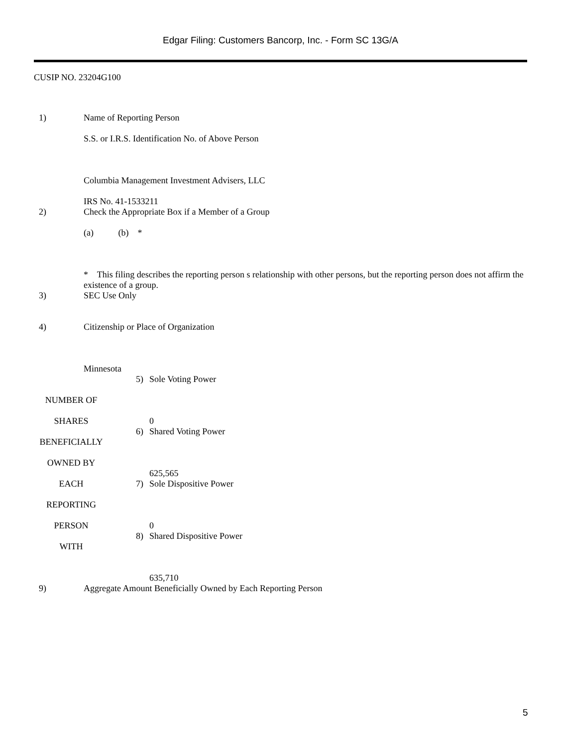Edgar Filing: Customers Bancorp, Inc. - Form SC 13G/A
CUSIP NO. 23204G100
| 1) | Name of Reporting Person S.S. or I.R.S. Identification No. of Above Person Columbia Management Investment Advisers, LLC IRS No. 41-1533211 |
| 2) | Check the Appropriate Box if a Member of a Group (a) (b) * * This filing describes the reporting person s relationship with other persons, but the reporting person does not affirm the existence of a group. |
| 3) | SEC Use Only |
| 4) | Citizenship or Place of Organization Minnesota |
| NUMBER OF SHARES BENEFICIALLY OWNED BY EACH REPORTING PERSON WITH | 5) | Sole Voting Power 0 |
| | 6) | Shared Voting Power 625,565 |
| | 7) | Sole Dispositive Power 0 |
| | 8) | Shared Dispositive Power 635,710 |
| 9) | Aggregate Amount Beneficially Owned by Each Reporting Person |
5